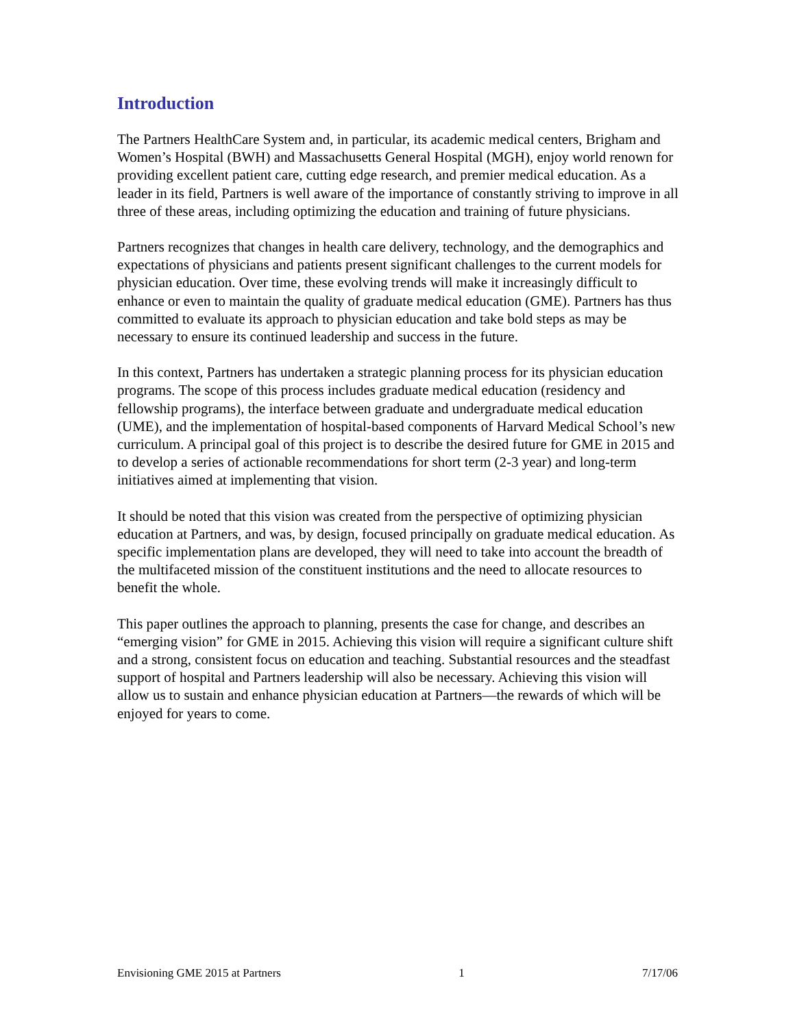Introduction
The Partners HealthCare System and, in particular, its academic medical centers, Brigham and Women’s Hospital (BWH) and Massachusetts General Hospital (MGH), enjoy world renown for providing excellent patient care, cutting edge research, and premier medical education. As a leader in its field, Partners is well aware of the importance of constantly striving to improve in all three of these areas, including optimizing the education and training of future physicians.
Partners recognizes that changes in health care delivery, technology, and the demographics and expectations of physicians and patients present significant challenges to the current models for physician education. Over time, these evolving trends will make it increasingly difficult to enhance or even to maintain the quality of graduate medical education (GME). Partners has thus committed to evaluate its approach to physician education and take bold steps as may be necessary to ensure its continued leadership and success in the future.
In this context, Partners has undertaken a strategic planning process for its physician education programs. The scope of this process includes graduate medical education (residency and fellowship programs), the interface between graduate and undergraduate medical education (UME), and the implementation of hospital-based components of Harvard Medical School’s new curriculum. A principal goal of this project is to describe the desired future for GME in 2015 and to develop a series of actionable recommendations for short term (2-3 year) and long-term initiatives aimed at implementing that vision.
It should be noted that this vision was created from the perspective of optimizing physician education at Partners, and was, by design, focused principally on graduate medical education. As specific implementation plans are developed, they will need to take into account the breadth of the multifaceted mission of the constituent institutions and the need to allocate resources to benefit the whole.
This paper outlines the approach to planning, presents the case for change, and describes an “emerging vision” for GME in 2015. Achieving this vision will require a significant culture shift and a strong, consistent focus on education and teaching. Substantial resources and the steadfast support of hospital and Partners leadership will also be necessary. Achieving this vision will allow us to sustain and enhance physician education at Partners—the rewards of which will be enjoyed for years to come.
Envisioning GME 2015 at Partners 1 7/17/06